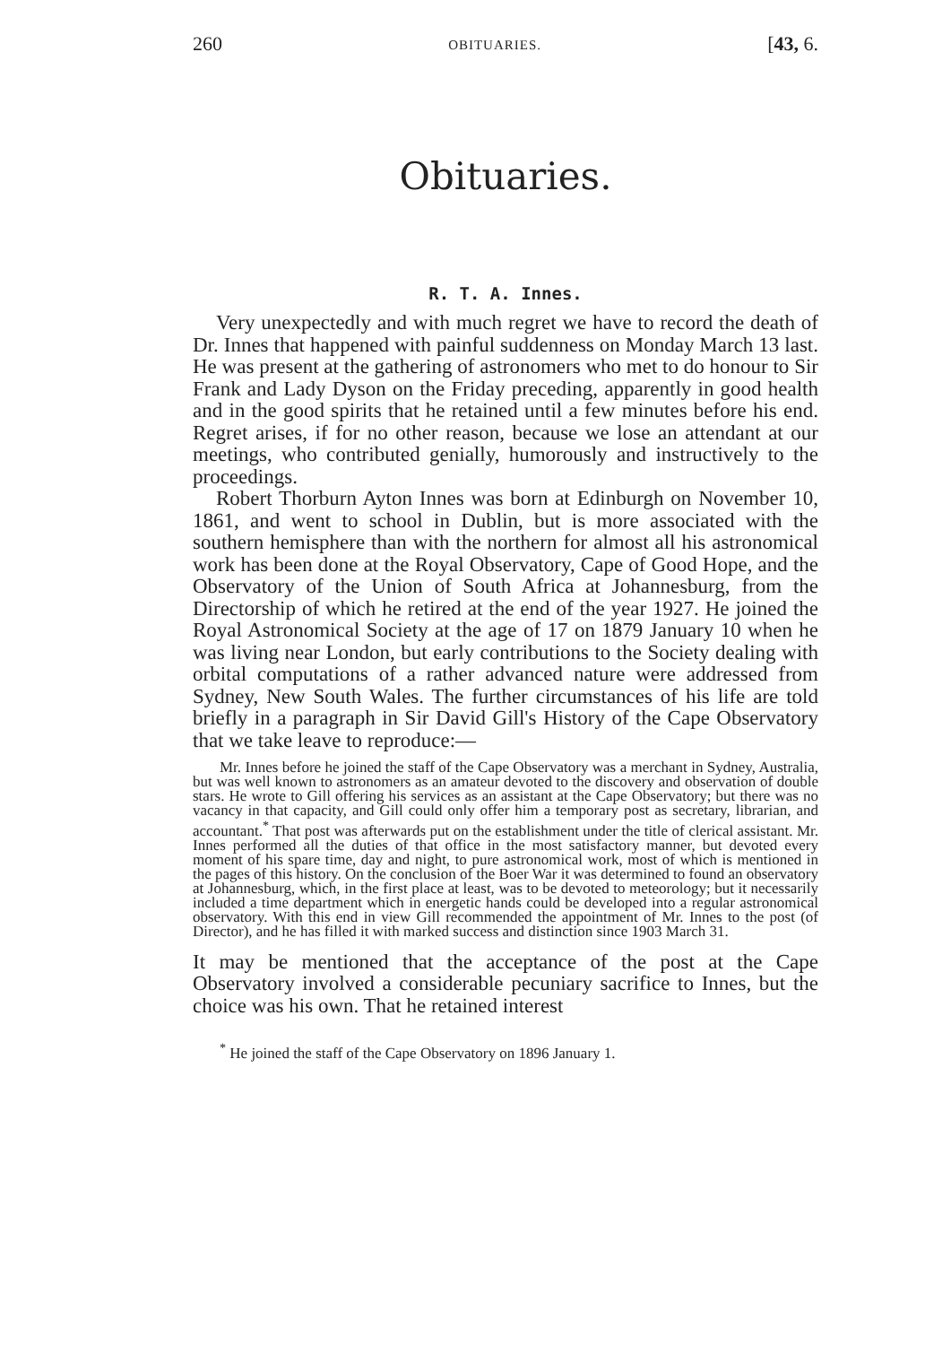260 OBITUARIES. [43, 6.
Obituaries.
R. T. A. Innes.
Very unexpectedly and with much regret we have to record the death of Dr. Innes that happened with painful suddenness on Monday March 13 last. He was present at the gathering of astronomers who met to do honour to Sir Frank and Lady Dyson on the Friday preceding, apparently in good health and in the good spirits that he retained until a few minutes before his end. Regret arises, if for no other reason, because we lose an attendant at our meetings, who contributed genially, humorously and instructively to the proceedings.
Robert Thorburn Ayton Innes was born at Edinburgh on November 10, 1861, and went to school in Dublin, but is more associated with the southern hemisphere than with the northern for almost all his astronomical work has been done at the Royal Observatory, Cape of Good Hope, and the Observatory of the Union of South Africa at Johannesburg, from the Directorship of which he retired at the end of the year 1927. He joined the Royal Astronomical Society at the age of 17 on 1879 January 10 when he was living near London, but early contributions to the Society dealing with orbital computations of a rather advanced nature were addressed from Sydney, New South Wales. The further circumstances of his life are told briefly in a paragraph in Sir David Gill's History of the Cape Observatory that we take leave to reproduce:—
Mr. Innes before he joined the staff of the Cape Observatory was a merchant in Sydney, Australia, but was well known to astronomers as an amateur devoted to the discovery and observation of double stars. He wrote to Gill offering his services as an assistant at the Cape Observatory; but there was no vacancy in that capacity, and Gill could only offer him a temporary post as secretary, librarian, and accountant.<sup>*</sup> That post was afterwards put on the establishment under the title of clerical assistant. Mr. Innes performed all the duties of that office in the most satisfactory manner, but devoted every moment of his spare time, day and night, to pure astronomical work, most of which is mentioned in the pages of this history. On the conclusion of the Boer War it was determined to found an observatory at Johannesburg, which, in the first place at least, was to be devoted to meteorology; but it necessarily included a time department which in energetic hands could be developed into a regular astronomical observatory. With this end in view Gill recommended the appointment of Mr. Innes to the post (of Director), and he has filled it with marked success and distinction since 1903 March 31.
It may be mentioned that the acceptance of the post at the Cape Observatory involved a considerable pecuniary sacrifice to Innes, but the choice was his own. That he retained interest
<sup>*</sup> He joined the staff of the Cape Observatory on 1896 January 1.